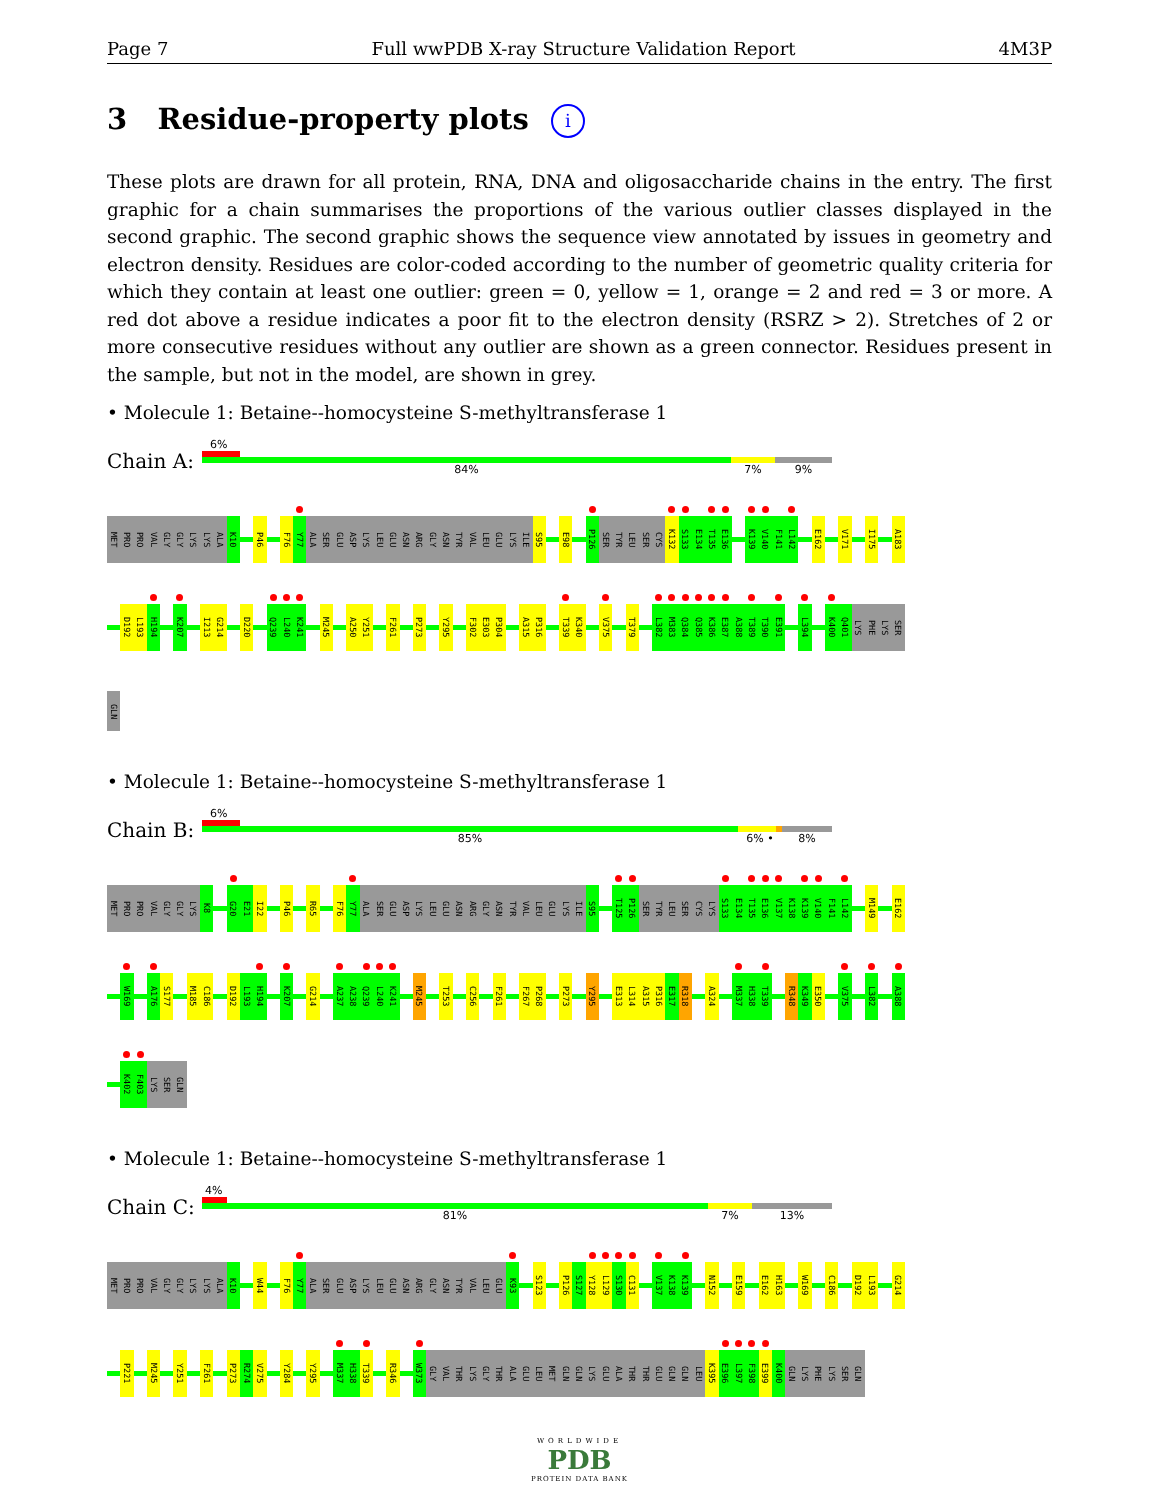Page 7 Full wwPDB X-ray Structure Validation Report 4M3P
3 Residue-property plots i
These plots are drawn for all protein, RNA, DNA and oligosaccharide chains in the entry. The first graphic for a chain summarises the proportions of the various outlier classes displayed in the second graphic. The second graphic shows the sequence view annotated by issues in geometry and electron density. Residues are color-coded according to the number of geometric quality criteria for which they contain at least one outlier: green = 0, yellow = 1, orange = 2 and red = 3 or more. A red dot above a residue indicates a poor fit to the electron density (RSRZ > 2). Stretches of 2 or more consecutive residues without any outlier are shown as a green connector. Residues present in the sample, but not in the model, are shown in grey.
• Molecule 1: Betaine--homocysteine S-methyltransferase 1
Chain A:
6%
84% 7% 9%
MET
PRO
PRO
VAL
GLY
GLY
LYS
LYS
ALA
K10
P46
F76
Y77
ALA
SER
GLU
ASP
LYS
LEU
GLU
ASN
ARG
GLY
ASN
TYR
VAL
LEU
GLU
LYS
ILE
S95
E98
P126
SER
TYR
LEU
SER
CYS
K132
S133
E134
T135
E136
K139
V140
F141
L142
E162
V171
I175
A183
D192
L193
H194
K207
I213
G214
D220
Q239
L240
K241
M245
A250
Y251
F261
P273
Y295
F302
E303
P304
A315
P316
T339
K340
V375
T379
L382
M383
Q384
Q385
K386
E387
A388
T389
T390
E391
L394
K400
Q401
LYS
PHE
LYS
SER
GLN
• Molecule 1: Betaine--homocysteine S-methyltransferase 1
Chain B:
6%
85% 6% • 8%
MET
PRO
PRO
VAL
GLY
GLY
LYS
K8
G20
E21
I22
P46
R65
F76
Y77
ALA
SER
GLU
ASP
LYS
LEU
GLU
ASN
ARG
GLY
ASN
TYR
VAL
LEU
GLU
LYS
ILE
S95
T125
P126
SER
TYR
LEU
SER
CYS
LYS
S133
E134
T135
E136
V137
K138
K139
V140
F141
L142
M149
E162
W169
A176
S177
M185
C186
D192
L193
H194
K207
G214
A237
A238
Q239
L240
K241
M245
T253
C256
F261
F267
P268
P273
Y295
E313
L314
A315
P316
E317
R318
A324
M337
H338
T339
R348
K349
E350
V375
L382
A388
K402
F403
LYS
SER
GLN
• Molecule 1: Betaine--homocysteine S-methyltransferase 1
Chain C:
4%
81% 7% 13%
MET
PRO
PRO
VAL
GLY
GLY
LYS
LYS
ALA
K10
W44
F76
Y77
ALA
SER
GLU
ASP
LYS
LEU
GLU
ASN
ARG
GLY
ASN
TYR
VAL
LEU
GLU
K93
S123
P126
S127
Y128
L129
S130
C131
V137
K138
K139
N152
E159
E162
H163
W169
C186
D192
L193
G214
P221
M245
Y251
F261
P273
R274
V275
Y284
Y295
M337
H338
T339
R346
W373
GLY
VAL
THR
LYS
GLY
THR
ALA
GLU
LEU
MET
GLN
GLN
LYS
GLU
ALA
THR
THR
GLU
GLN
GLN
LEU
K395
E396
L397
F398
E399
K400
GLN
LYS
PHE
LYS
SER
GLN
WORLDWIDE
PDB
PROTEIN DATA BANK